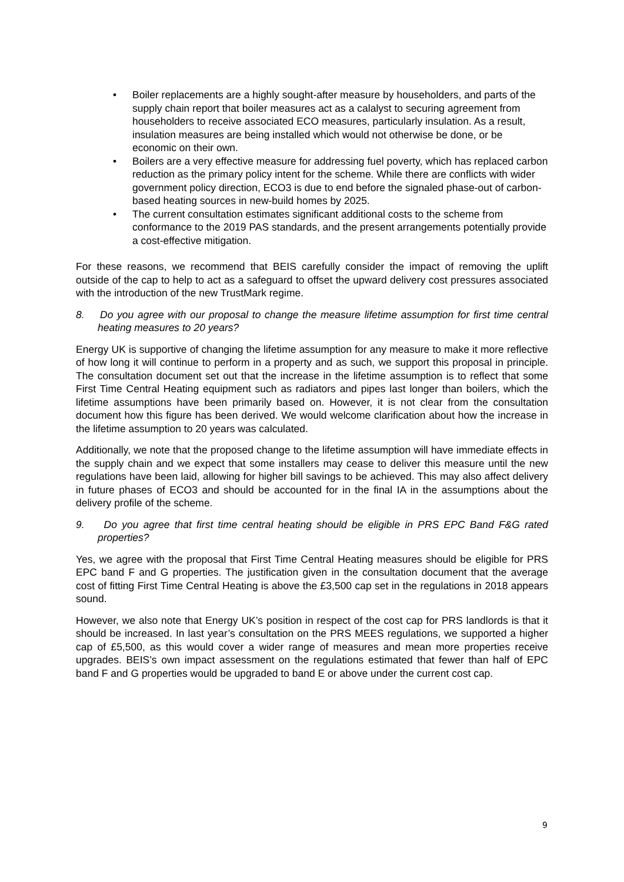• Boiler replacements are a highly sought-after measure by householders, and parts of the supply chain report that boiler measures act as a calalyst to securing agreement from householders to receive associated ECO measures, particularly insulation. As a result, insulation measures are being installed which would not otherwise be done, or be economic on their own.
• Boilers are a very effective measure for addressing fuel poverty, which has replaced carbon reduction as the primary policy intent for the scheme. While there are conflicts with wider government policy direction, ECO3 is due to end before the signaled phase-out of carbon-based heating sources in new-build homes by 2025.
• The current consultation estimates significant additional costs to the scheme from conformance to the 2019 PAS standards, and the present arrangements potentially provide a cost-effective mitigation.
For these reasons, we recommend that BEIS carefully consider the impact of removing the uplift outside of the cap to help to act as a safeguard to offset the upward delivery cost pressures associated with the introduction of the new TrustMark regime.
8. Do you agree with our proposal to change the measure lifetime assumption for first time central heating measures to 20 years?
Energy UK is supportive of changing the lifetime assumption for any measure to make it more reflective of how long it will continue to perform in a property and as such, we support this proposal in principle. The consultation document set out that the increase in the lifetime assumption is to reflect that some First Time Central Heating equipment such as radiators and pipes last longer than boilers, which the lifetime assumptions have been primarily based on. However, it is not clear from the consultation document how this figure has been derived. We would welcome clarification about how the increase in the lifetime assumption to 20 years was calculated.
Additionally, we note that the proposed change to the lifetime assumption will have immediate effects in the supply chain and we expect that some installers may cease to deliver this measure until the new regulations have been laid, allowing for higher bill savings to be achieved. This may also affect delivery in future phases of ECO3 and should be accounted for in the final IA in the assumptions about the delivery profile of the scheme.
9. Do you agree that first time central heating should be eligible in PRS EPC Band F&G rated properties?
Yes, we agree with the proposal that First Time Central Heating measures should be eligible for PRS EPC band F and G properties. The justification given in the consultation document that the average cost of fitting First Time Central Heating is above the £3,500 cap set in the regulations in 2018 appears sound.
However, we also note that Energy UK’s position in respect of the cost cap for PRS landlords is that it should be increased. In last year’s consultation on the PRS MEES regulations, we supported a higher cap of £5,500, as this would cover a wider range of measures and mean more properties receive upgrades. BEIS’s own impact assessment on the regulations estimated that fewer than half of EPC band F and G properties would be upgraded to band E or above under the current cost cap.
9